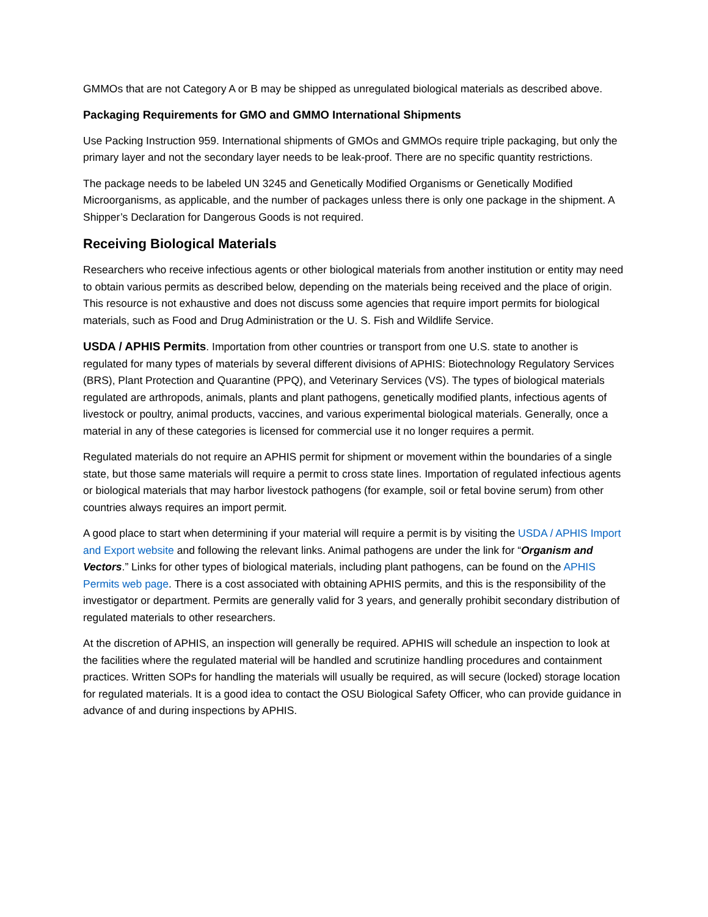GMMOs that are not Category A or B may be shipped as unregulated biological materials as described above.
Packaging Requirements for GMO and GMMO International Shipments
Use Packing Instruction 959. International shipments of GMOs and GMMOs require triple packaging, but only the primary layer and not the secondary layer needs to be leak-proof. There are no specific quantity restrictions.
The package needs to be labeled UN 3245 and Genetically Modified Organisms or Genetically Modified Microorganisms, as applicable, and the number of packages unless there is only one package in the shipment. A Shipper’s Declaration for Dangerous Goods is not required.
Receiving Biological Materials
Researchers who receive infectious agents or other biological materials from another institution or entity may need to obtain various permits as described below, depending on the materials being received and the place of origin. This resource is not exhaustive and does not discuss some agencies that require import permits for biological materials, such as Food and Drug Administration or the U. S. Fish and Wildlife Service.
USDA / APHIS Permits. Importation from other countries or transport from one U.S. state to another is regulated for many types of materials by several different divisions of APHIS: Biotechnology Regulatory Services (BRS), Plant Protection and Quarantine (PPQ), and Veterinary Services (VS). The types of biological materials regulated are arthropods, animals, plants and plant pathogens, genetically modified plants, infectious agents of livestock or poultry, animal products, vaccines, and various experimental biological materials. Generally, once a material in any of these categories is licensed for commercial use it no longer requires a permit.
Regulated materials do not require an APHIS permit for shipment or movement within the boundaries of a single state, but those same materials will require a permit to cross state lines. Importation of regulated infectious agents or biological materials that may harbor livestock pathogens (for example, soil or fetal bovine serum) from other countries always requires an import permit.
A good place to start when determining if your material will require a permit is by visiting the USDA / APHIS Import and Export website and following the relevant links. Animal pathogens are under the link for “Organism and Vectors.” Links for other types of biological materials, including plant pathogens, can be found on the APHIS Permits web page. There is a cost associated with obtaining APHIS permits, and this is the responsibility of the investigator or department. Permits are generally valid for 3 years, and generally prohibit secondary distribution of regulated materials to other researchers.
At the discretion of APHIS, an inspection will generally be required. APHIS will schedule an inspection to look at the facilities where the regulated material will be handled and scrutinize handling procedures and containment practices. Written SOPs for handling the materials will usually be required, as will secure (locked) storage location for regulated materials. It is a good idea to contact the OSU Biological Safety Officer, who can provide guidance in advance of and during inspections by APHIS.